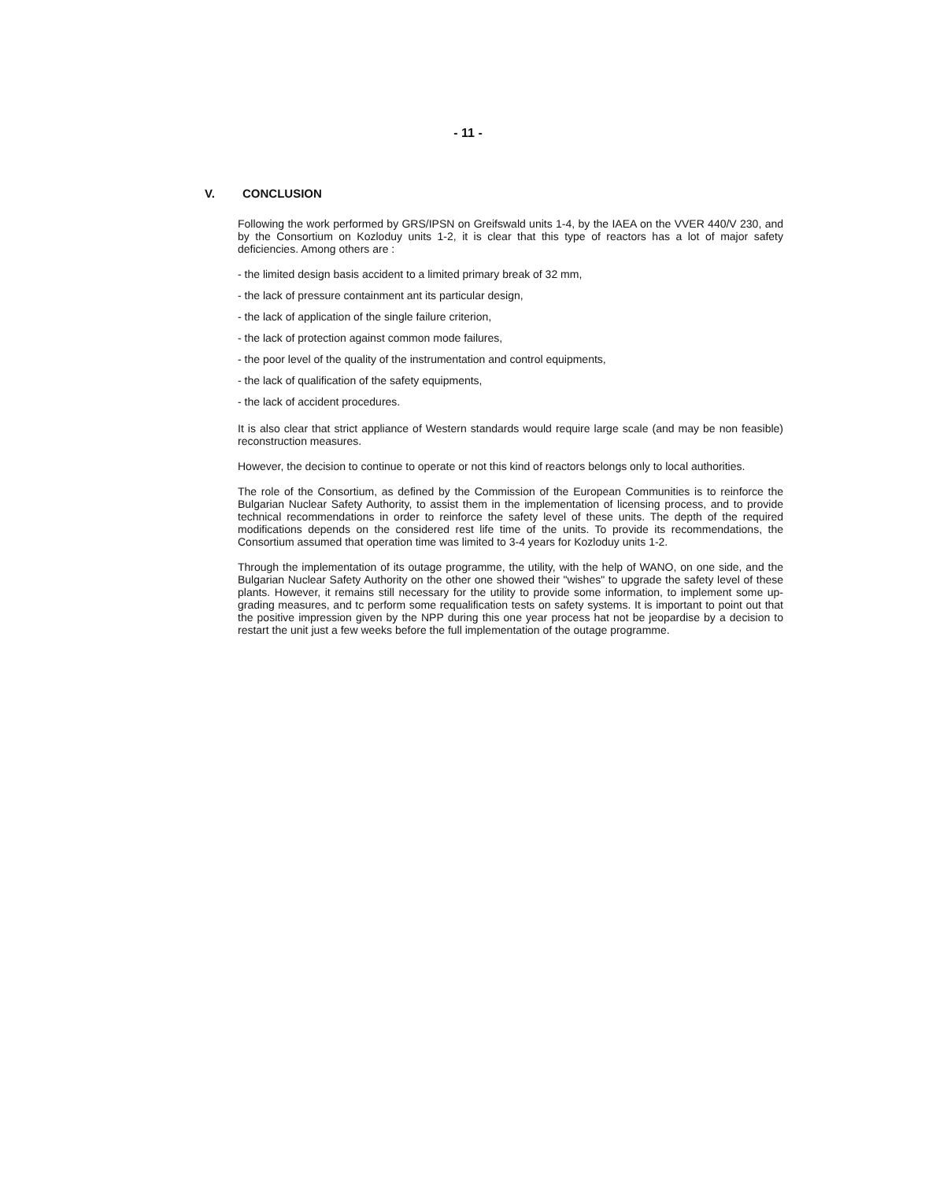- 11 -
V. CONCLUSION
Following the work performed by GRS/IPSN on Greifswald units 1-4, by the IAEA on the VVER 440/V 230, and by the Consortium on Kozloduy units 1-2, it is clear that this type of reactors has a lot of major safety deficiencies. Among others are :
- the limited design basis accident to a limited primary break of 32 mm,
- the lack of pressure containment ant its particular design,
- the lack of application of the single failure criterion,
- the lack of protection against common mode failures,
- the poor level of the quality of the instrumentation and control equipments,
- the lack of qualification of the safety equipments,
- the lack of accident procedures.
It is also clear that strict appliance of Western standards would require large scale (and may be non feasible) reconstruction measures.
However, the decision to continue to operate or not this kind of reactors belongs only to local authorities.
The role of the Consortium, as defined by the Commission of the European Communities is to reinforce the Bulgarian Nuclear Safety Authority, to assist them in the implementation of licensing process, and to provide technical recommendations in order to reinforce the safety level of these units. The depth of the required modifications depends on the considered rest life time of the units. To provide its recommendations, the Consortium assumed that operation time was limited to 3-4 years for Kozloduy units 1-2.
Through the implementation of its outage programme, the utility, with the help of WANO, on one side, and the Bulgarian Nuclear Safety Authority on the other one showed their "wishes" to upgrade the safety level of these plants. However, it remains still necessary for the utility to provide some information, to implement some up-grading measures, and tc perform some requalification tests on safety systems. It is important to point out that the positive impression given by the NPP during this one year process hat not be jeopardise by a decision to restart the unit just a few weeks before the full implementation of the outage programme.